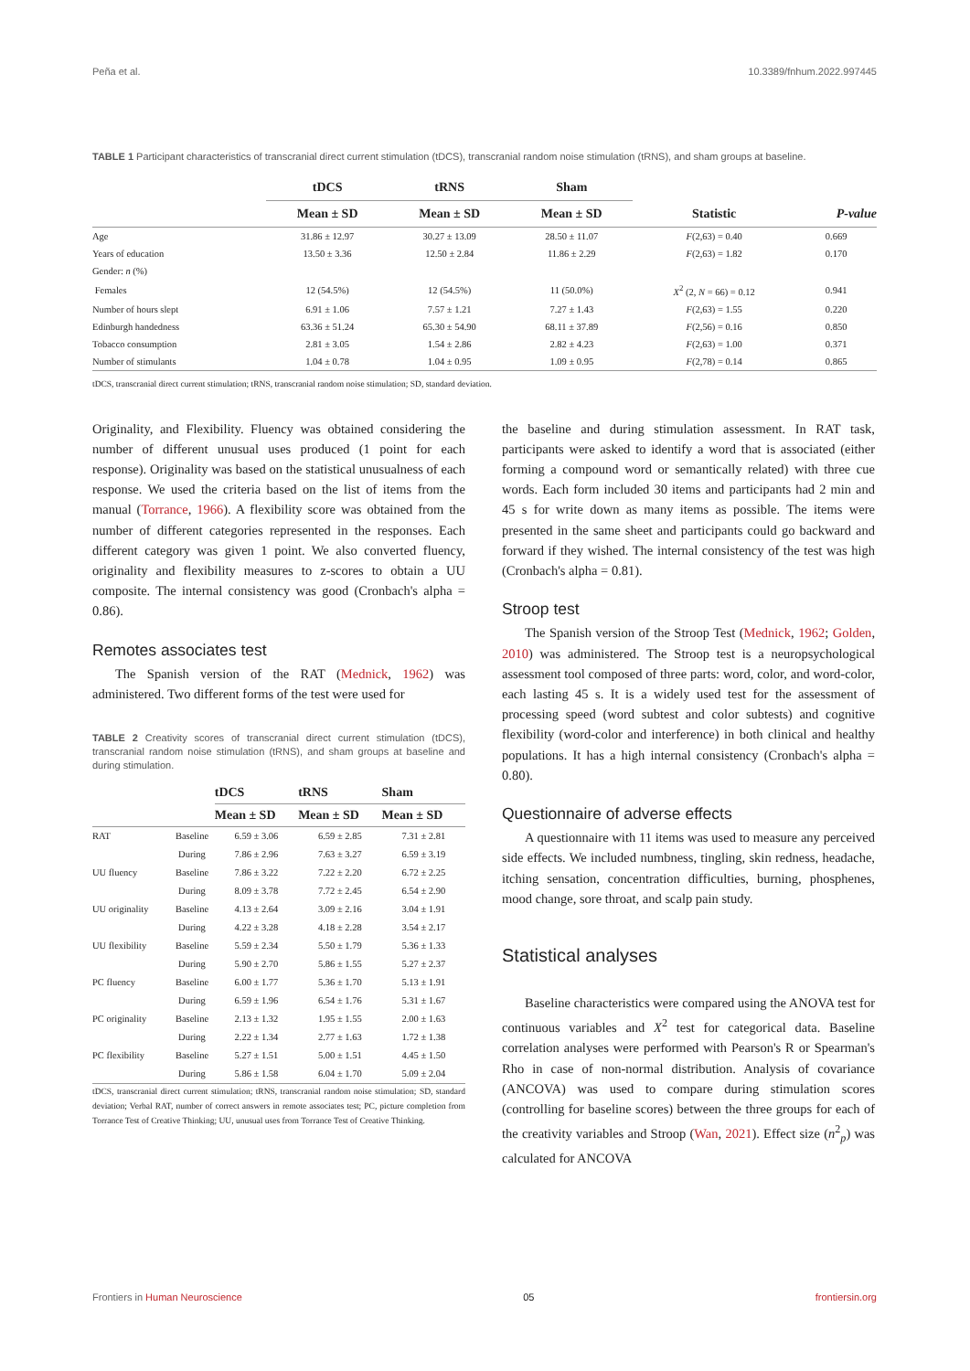Peña et al. 10.3389/fnhum.2022.997445
TABLE 1 Participant characteristics of transcranial direct current stimulation (tDCS), transcranial random noise stimulation (tRNS), and sham groups at baseline.
| | tDCS | tRNS | Sham | | |
| --- | --- | --- | --- | --- | --- |
| | Mean ± SD | Mean ± SD | Mean ± SD | Statistic | P-value |
| Age | 31.86 ± 12.97 | 30.27 ± 13.09 | 28.50 ± 11.07 | F (2,63) = 0.40 | 0.669 |
| Years of education | 13.50 ± 3.36 | 12.50 ± 2.84 | 11.86 ± 2.29 | F (2,63) = 1.82 | 0.170 |
| Gender: n (%) | | | | | |
| Females | 12 (54.5%) | 12 (54.5%) | 11 (50.0%) | X<sup>2</sup> (2, N = 66) = 0.12 | 0.941 |
| Number of hours slept | 6.91 ± 1.06 | 7.57 ± 1.21 | 7.27 ± 1.43 | F (2,63) = 1.55 | 0.220 |
| Edinburgh handedness | 63.36 ± 51.24 | 65.30 ± 54.90 | 68.11 ± 37.89 | F (2,56) = 0.16 | 0.850 |
| Tobacco consumption | 2.81 ± 3.05 | 1.54 ± 2.86 | 2.82 ± 4.23 | F (2,63) = 1.00 | 0.371 |
| Number of stimulants | 1.04 ± 0.78 | 1.04 ± 0.95 | 1.09 ± 0.95 | F (2,78) = 0.14 | 0.865 |
tDCS, transcranial direct current stimulation; tRNS, transcranial random noise stimulation; SD, standard deviation.
Originality, and Flexibility. Fluency was obtained considering the number of different unusual uses produced (1 point for each response). Originality was based on the statistical unusualness of each response. We used the criteria based on the list of items from the manual (Torrance, 1966). A flexibility score was obtained from the number of different categories represented in the responses. Each different category was given 1 point. We also converted fluency, originality and flexibility measures to z-scores to obtain a UU composite. The internal consistency was good (Cronbach's alpha = 0.86).
Remotes associates test
The Spanish version of the RAT (Mednick, 1962) was administered. Two different forms of the test were used for
TABLE 2 Creativity scores of transcranial direct current stimulation (tDCS), transcranial random noise stimulation (tRNS), and sham groups at baseline and during stimulation.
| | | tDCS | tRNS | Sham |
| --- | --- | --- | --- | --- |
| | | Mean ± SD | Mean ± SD | Mean ± SD |
| RAT | Baseline | 6.59 ± 3.06 | 6.59 ± 2.85 | 7.31 ± 2.81 |
| | During | 7.86 ± 2.96 | 7.63 ± 3.27 | 6.59 ± 3.19 |
| UU fluency | Baseline | 7.86 ± 3.22 | 7.22 ± 2.20 | 6.72 ± 2.25 |
| | During | 8.09 ± 3.78 | 7.72 ± 2.45 | 6.54 ± 2.90 |
| UU originality | Baseline | 4.13 ± 2.64 | 3.09 ± 2.16 | 3.04 ± 1.91 |
| | During | 4.22 ± 3.28 | 4.18 ± 2.28 | 3.54 ± 2.17 |
| UU flexibility | Baseline | 5.59 ± 2.34 | 5.50 ± 1.79 | 5.36 ± 1.33 |
| | During | 5.90 ± 2.70 | 5.86 ± 1.55 | 5.27 ± 2.37 |
| PC fluency | Baseline | 6.00 ± 1.77 | 5.36 ± 1.70 | 5.13 ± 1.91 |
| | During | 6.59 ± 1.96 | 6.54 ± 1.76 | 5.31 ± 1.67 |
| PC originality | Baseline | 2.13 ± 1.32 | 1.95 ± 1.55 | 2.00 ± 1.63 |
| | During | 2.22 ± 1.34 | 2.77 ± 1.63 | 1.72 ± 1.38 |
| PC flexibility | Baseline | 5.27 ± 1.51 | 5.00 ± 1.51 | 4.45 ± 1.50 |
| | During | 5.86 ± 1.58 | 6.04 ± 1.70 | 5.09 ± 2.04 |
tDCS, transcranial direct current stimulation; tRNS, transcranial random noise stimulation; SD, standard deviation; Verbal RAT, number of correct answers in remote associates test; PC, picture completion from Torrance Test of Creative Thinking; UU, unusual uses from Torrance Test of Creative Thinking.
the baseline and during stimulation assessment. In RAT task, participants were asked to identify a word that is associated (either forming a compound word or semantically related) with three cue words. Each form included 30 items and participants had 2 min and 45 s for write down as many items as possible. The items were presented in the same sheet and participants could go backward and forward if they wished. The internal consistency of the test was high (Cronbach's alpha = 0.81).
Stroop test
The Spanish version of the Stroop Test (Mednick, 1962; Golden, 2010) was administered. The Stroop test is a neuropsychological assessment tool composed of three parts: word, color, and word-color, each lasting 45 s. It is a widely used test for the assessment of processing speed (word subtest and color subtests) and cognitive flexibility (word-color and interference) in both clinical and healthy populations. It has a high internal consistency (Cronbach's alpha = 0.80).
Questionnaire of adverse effects
A questionnaire with 11 items was used to measure any perceived side effects. We included numbness, tingling, skin redness, headache, itching sensation, concentration difficulties, burning, phosphenes, mood change, sore throat, and scalp pain study.
Statistical analyses
Baseline characteristics were compared using the ANOVA test for continuous variables and X<sup>2</sup> test for categorical data. Baseline correlation analyses were performed with Pearson's R or Spearman's Rho in case of non-normal distribution. Analysis of covariance (ANCOVA) was used to compare during stimulation scores (controlling for baseline scores) between the three groups for each of the creativity variables and Stroop (Wan, 2021). Effect size (n<sup>2</sup><sub>p</sub>) was calculated for ANCOVA
Frontiers in Human Neuroscience 05 frontiersin.org